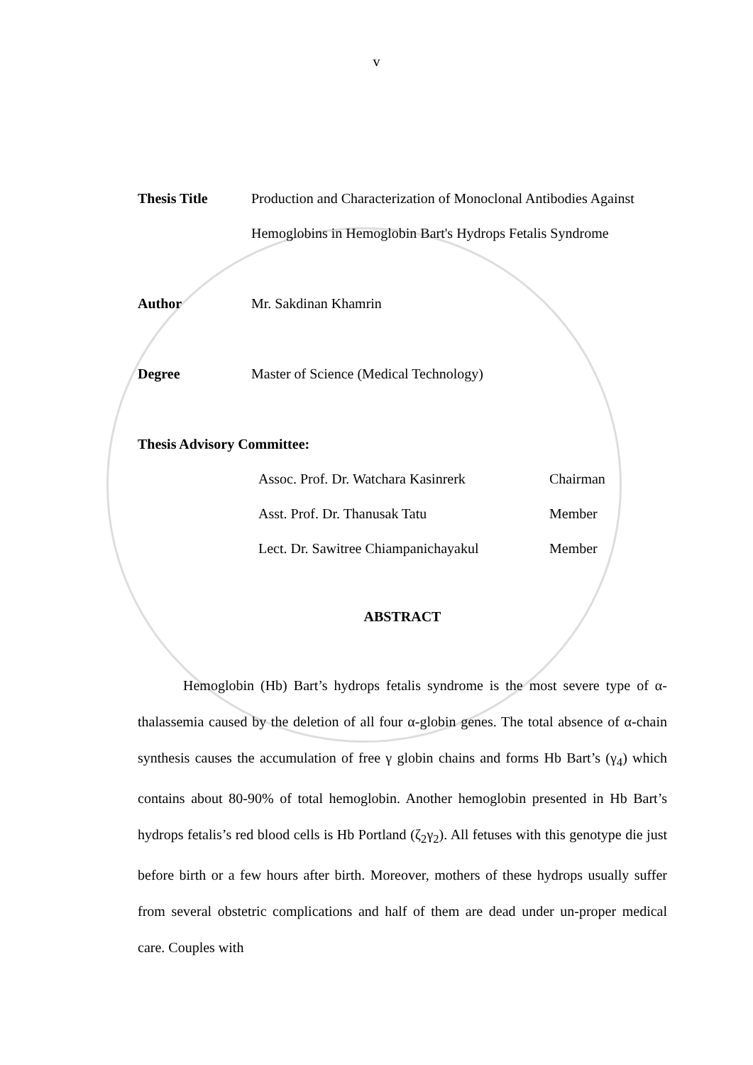v
Thesis Title Production and Characterization of Monoclonal Antibodies Against Hemoglobins in Hemoglobin Bart's Hydrops Fetalis Syndrome
Author Mr. Sakdinan Khamrin
Degree Master of Science (Medical Technology)
Thesis Advisory Committee:
Assoc. Prof. Dr. Watchara Kasinrerk Chairman
Asst. Prof. Dr. Thanusak Tatu Member
Lect. Dr. Sawitree Chiampanichayakul Member
ABSTRACT
Hemoglobin (Hb) Bart’s hydrops fetalis syndrome is the most severe type of α-thalassemia caused by the deletion of all four α-globin genes. The total absence of α-chain synthesis causes the accumulation of free γ globin chains and forms Hb Bart’s (γ<sub>4</sub>) which contains about 80-90% of total hemoglobin. Another hemoglobin presented in Hb Bart’s hydrops fetalis’s red blood cells is Hb Portland (ζ<sub>2</sub>γ<sub>2</sub>). All fetuses with this genotype die just before birth or a few hours after birth. Moreover, mothers of these hydrops usually suffer from several obstetric complications and half of them are dead under un-proper medical care. Couples with